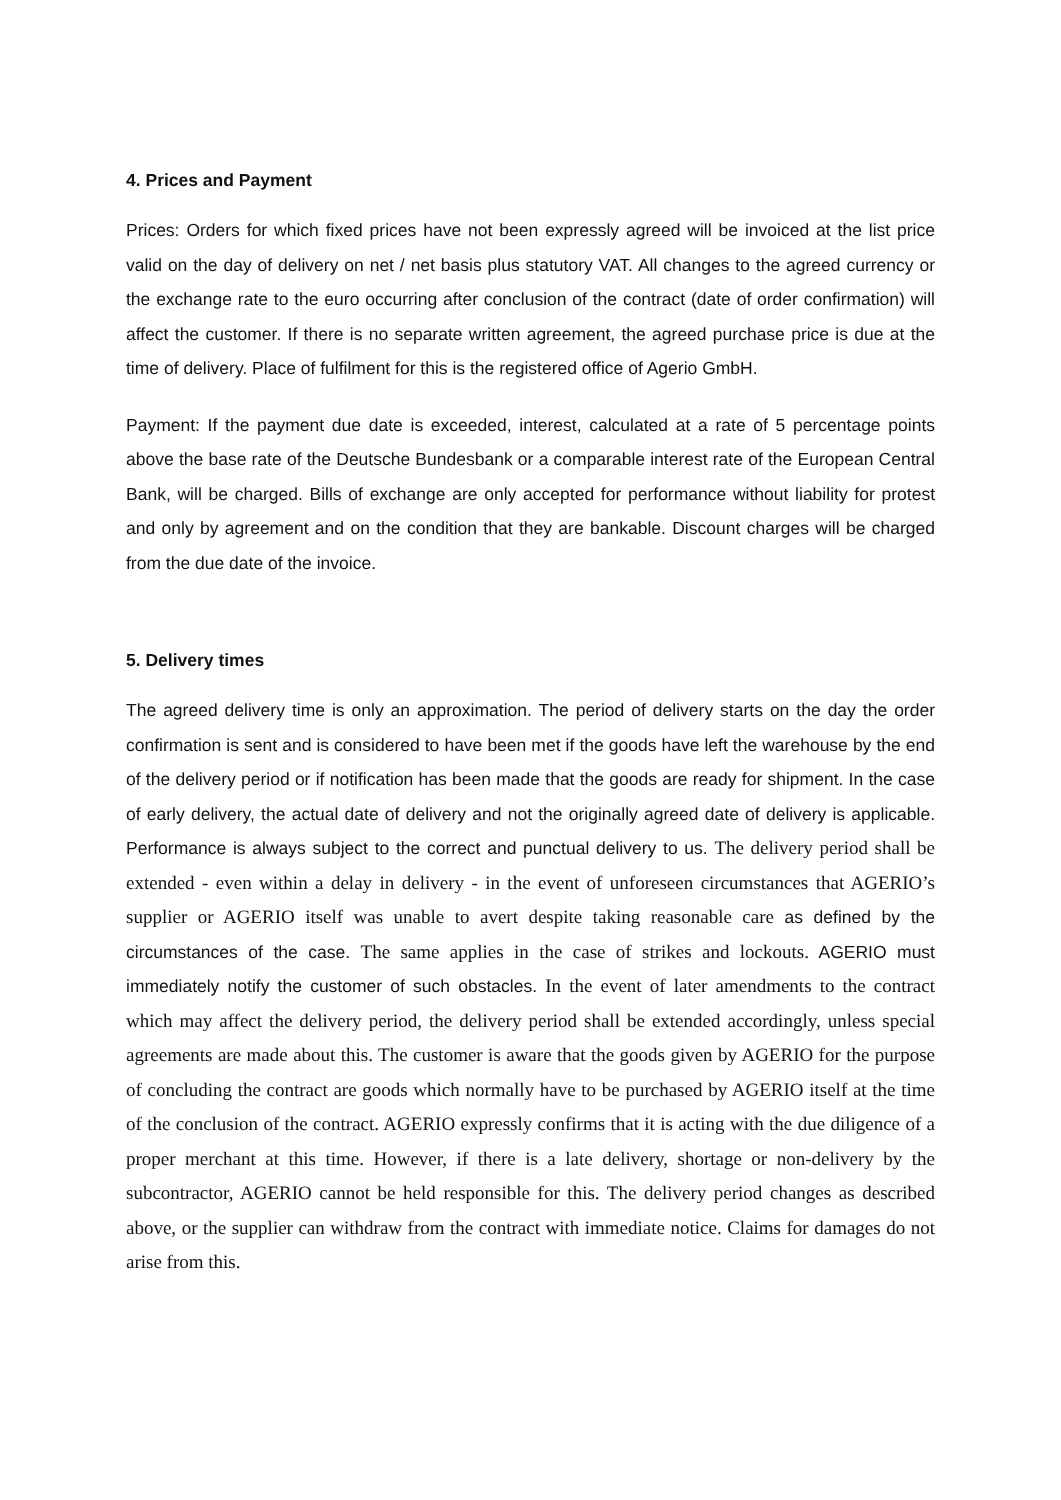4. Prices and Payment
Prices: Orders for which fixed prices have not been expressly agreed will be invoiced at the list price valid on the day of delivery on net / net basis plus statutory VAT. All changes to the agreed currency or the exchange rate to the euro occurring after conclusion of the contract (date of order confirmation) will affect the customer. If there is no separate written agreement, the agreed purchase price is due at the time of delivery. Place of fulfilment for this is the registered office of Agerio GmbH.
Payment: If the payment due date is exceeded, interest, calculated at a rate of 5 percentage points above the base rate of the Deutsche Bundesbank or a comparable interest rate of the European Central Bank, will be charged. Bills of exchange are only accepted for performance without liability for protest and only by agreement and on the condition that they are bankable. Discount charges will be charged from the due date of the invoice.
5. Delivery times
The agreed delivery time is only an approximation. The period of delivery starts on the day the order confirmation is sent and is considered to have been met if the goods have left the warehouse by the end of the delivery period or if notification has been made that the goods are ready for shipment. In the case of early delivery, the actual date of delivery and not the originally agreed date of delivery is applicable. Performance is always subject to the correct and punctual delivery to us. The delivery period shall be extended - even within a delay in delivery - in the event of unforeseen circumstances that AGERIO’s supplier or AGERIO itself was unable to avert despite taking reasonable care as defined by the circumstances of the case. The same applies in the case of strikes and lockouts. AGERIO must immediately notify the customer of such obstacles. In the event of later amendments to the contract which may affect the delivery period, the delivery period shall be extended accordingly, unless special agreements are made about this. The customer is aware that the goods given by AGERIO for the purpose of concluding the contract are goods which normally have to be purchased by AGERIO itself at the time of the conclusion of the contract. AGERIO expressly confirms that it is acting with the due diligence of a proper merchant at this time. However, if there is a late delivery, shortage or non-delivery by the subcontractor, AGERIO cannot be held responsible for this. The delivery period changes as described above, or the supplier can withdraw from the contract with immediate notice. Claims for damages do not arise from this.